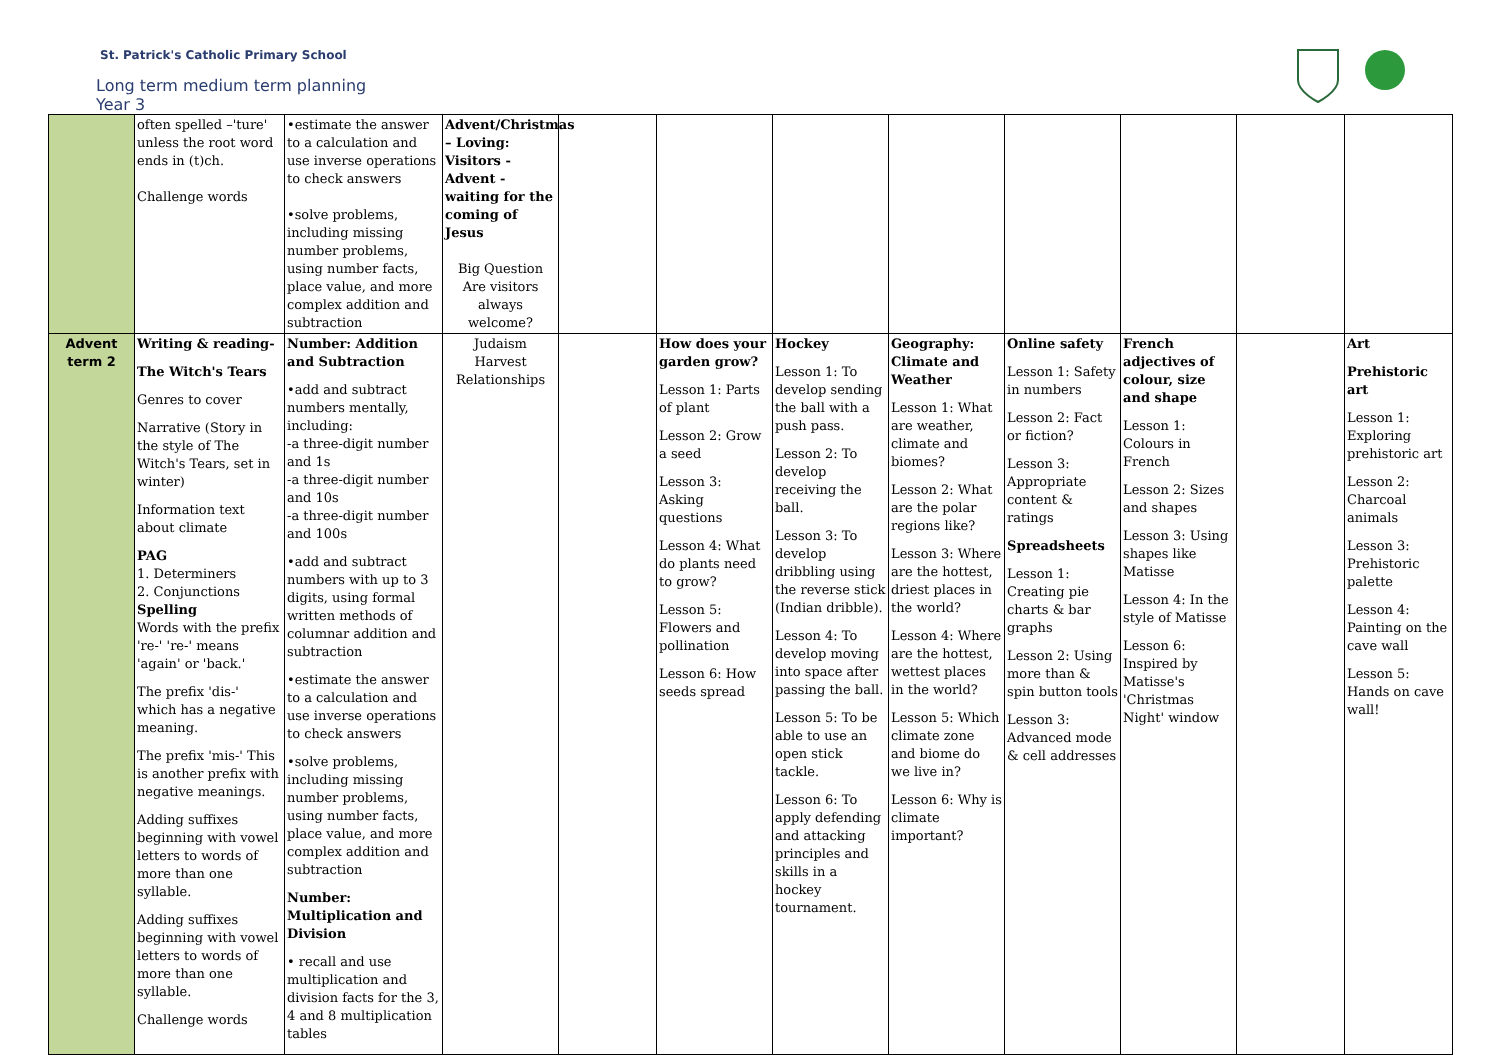St. Patrick's Catholic Primary School
Long term medium term planning
Year 3
| | often spelled –'ture' unless the root word ends in (t)ch. Challenge words | •estimate the answer to a calculation and use inverse operations to check answers •solve problems, including missing number problems, using number facts, place value, and more complex addition and subtraction | Advent/Christmas – Loving: Visitors - Advent - waiting for the coming of Jesus Big Question Are visitors always welcome? | | | | | | | | |
| Advent term 2 | Writing & reading- The Witch's Tears Genres to cover Narrative (Story in the style of The Witch's Tears, set in winter) Information text about climate PAG 1. Determiners 2. Conjunctions Spelling Words with the prefix 're-' 're-' means 'again' or 'back.' The prefix 'dis-' which has a negative meaning. The prefix 'mis-' This is another prefix with negative meanings. Adding suffixes beginning with vowel letters to words of more than one syllable. Adding suffixes beginning with vowel letters to words of more than one syllable. Challenge words | Number: Addition and Subtraction •add and subtract numbers mentally, including: -a three-digit number and 1s -a three-digit number and 10s -a three-digit number and 100s •add and subtract numbers with up to 3 digits, using formal written methods of columnar addition and subtraction •estimate the answer to a calculation and use inverse operations to check answers •solve problems, including missing number problems, using number facts, place value, and more complex addition and subtraction Number: Multiplication and Division • recall and use multiplication and division facts for the 3, 4 and 8 multiplication tables | Judaism Harvest Relationships | | How does your garden grow? Lesson 1: Parts of plant Lesson 2: Grow a seed Lesson 3: Asking questions Lesson 4: What do plants need to grow? Lesson 5: Flowers and pollination Lesson 6: How seeds spread | Hockey Lesson 1: To develop sending the ball with a push pass. Lesson 2: To develop receiving the ball. Lesson 3: To develop dribbling using the reverse stick (Indian dribble). Lesson 4: To develop moving into space after passing the ball. Lesson 5: To be able to use an open stick tackle. Lesson 6: To apply defending and attacking principles and skills in a hockey tournament. | Geography: Climate and Weather Lesson 1: What are weather, climate and biomes? Lesson 2: What are the polar regions like? Lesson 3: Where are the hottest, driest places in the world? Lesson 4: Where are the hottest, wettest places in the world? Lesson 5: Which climate zone and biome do we live in? Lesson 6: Why is climate important? | Online safety Lesson 1: Safety in numbers Lesson 2: Fact or fiction? Lesson 3: Appropriate content & ratings Spreadsheets Lesson 1: Creating pie charts & bar graphs Lesson 2: Using more than & spin button tools Lesson 3: Advanced mode & cell addresses | French adjectives of colour, size and shape Lesson 1: Colours in French Lesson 2: Sizes and shapes Lesson 3: Using shapes like Matisse Lesson 4: In the style of Matisse Lesson 6: Inspired by Matisse's 'Christmas Night' window | | Art Prehistoric art Lesson 1: Exploring prehistoric art Lesson 2: Charcoal animals Lesson 3: Prehistoric palette Lesson 4: Painting on the cave wall Lesson 5: Hands on cave wall! |